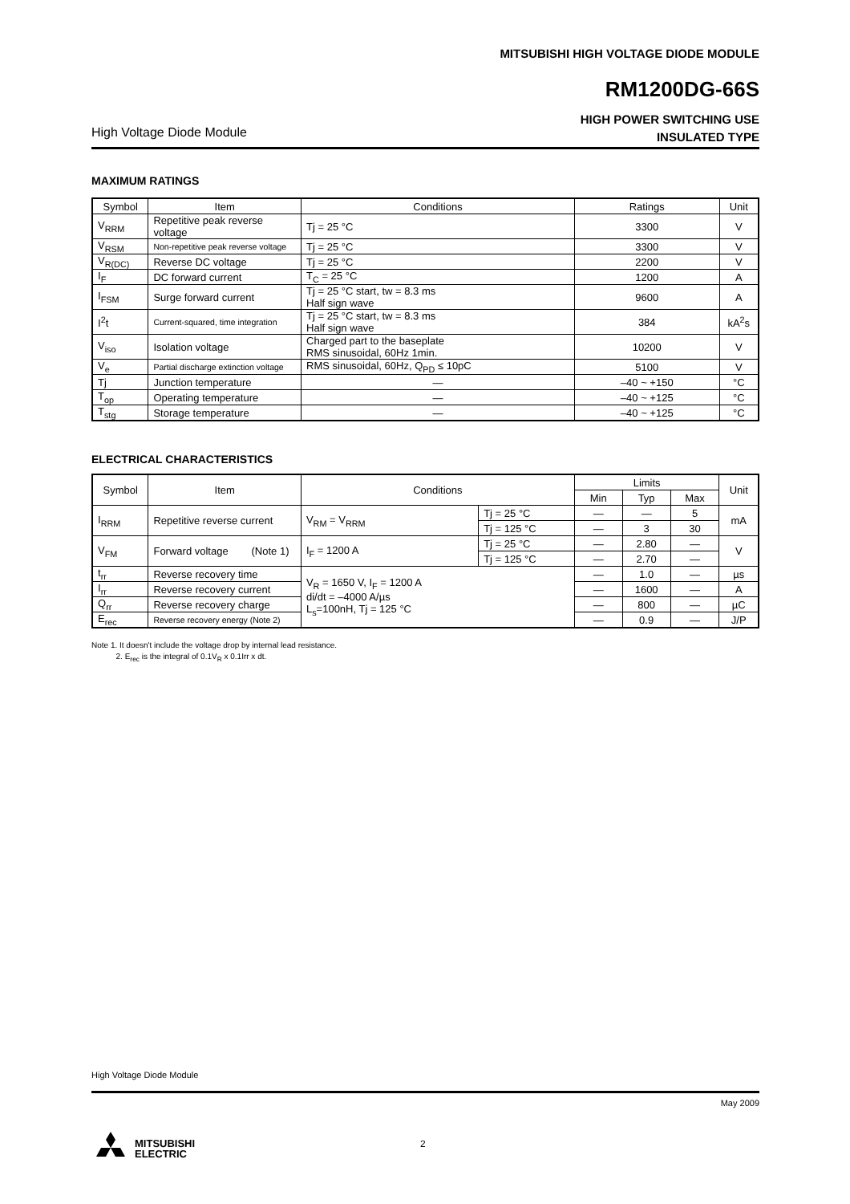MITSUBISHI HIGH VOLTAGE DIODE MODULE
RM1200DG-66S
HIGH POWER SWITCHING USE
INSULATED TYPE
High Voltage Diode Module
MAXIMUM RATINGS
| Symbol | Item | Conditions | Ratings | Unit |
| --- | --- | --- | --- | --- |
| V<sub>RRM</sub> | Repetitive peak reverse voltage | Tj = 25 °C | 3300 | V |
| V<sub>RSM</sub> | Non-repetitive peak reverse voltage | Tj = 25 °C | 3300 | V |
| V<sub>R(DC)</sub> | Reverse DC voltage | Tj = 25 °C | 2200 | V |
| I<sub>F</sub> | DC forward current | T<sub>C</sub> = 25 °C | 1200 | A |
| I<sub>FSM</sub> | Surge forward current | Tj = 25 °C start, tw = 8.3 ms Half sign wave | 9600 | A |
| I<sup>2</sup>t | Current-squared, time integration | Tj = 25 °C start, tw = 8.3 ms Half sign wave | 384 | kA<sup>2</sup>s |
| V<sub>iso</sub> | Isolation voltage | Charged part to the baseplate RMS sinusoidal, 60Hz 1min. | 10200 | V |
| V<sub>e</sub> | Partial discharge extinction voltage | RMS sinusoidal, 60Hz, Q<sub>PD</sub> ≤ 10pC | 5100 | V |
| Tj | Junction temperature | — | –40 ~ +150 | °C |
| T<sub>op</sub> | Operating temperature | — | –40 ~ +125 | °C |
| T<sub>stg</sub> | Storage temperature | — | –40 ~ +125 | °C |
ELECTRICAL CHARACTERISTICS
| Symbol | Item | Conditions | | Limits | | | Unit |
| --- | --- | --- | --- | --- | --- | --- | --- |
| | | | | Min | Typ | Max | |
| I<sub>RRM</sub> | Repetitive reverse current | V<sub>RM</sub> = V<sub>RRM</sub> | Tj = 25 °C | — | — | 5 | mA |
| | | | Tj = 125 °C | — | 3 | 30 | |
| V<sub>FM</sub> | Forward voltage (Note 1) | I<sub>F</sub> = 1200 A | Tj = 25 °C | — | 2.80 | — | V |
| | | | Tj = 125 °C | — | 2.70 | — | |
| t<sub>rr</sub> | Reverse recovery time | V<sub>R</sub> = 1650 V, I<sub>F</sub> = 1200 A di/dt = –4000 A/µs L<sub>s</sub>=100nH, Tj = 125 °C | | — | 1.0 | — | µs |
| I<sub>rr</sub> | Reverse recovery current | | | — | 1600 | — | A |
| Q<sub>rr</sub> | Reverse recovery charge | | | — | 800 | — | µC |
| E<sub>rec</sub> | Reverse recovery energy (Note 2) | | | — | 0.9 | — | J/P |
Note 1. It doesn't include the voltage drop by internal lead resistance.
2. E<sub>rec</sub> is the integral of 0.1V<sub>R</sub> x 0.1Irr x dt.
High Voltage Diode Module
May 2009
MITSUBISHI
ELECTRIC
2